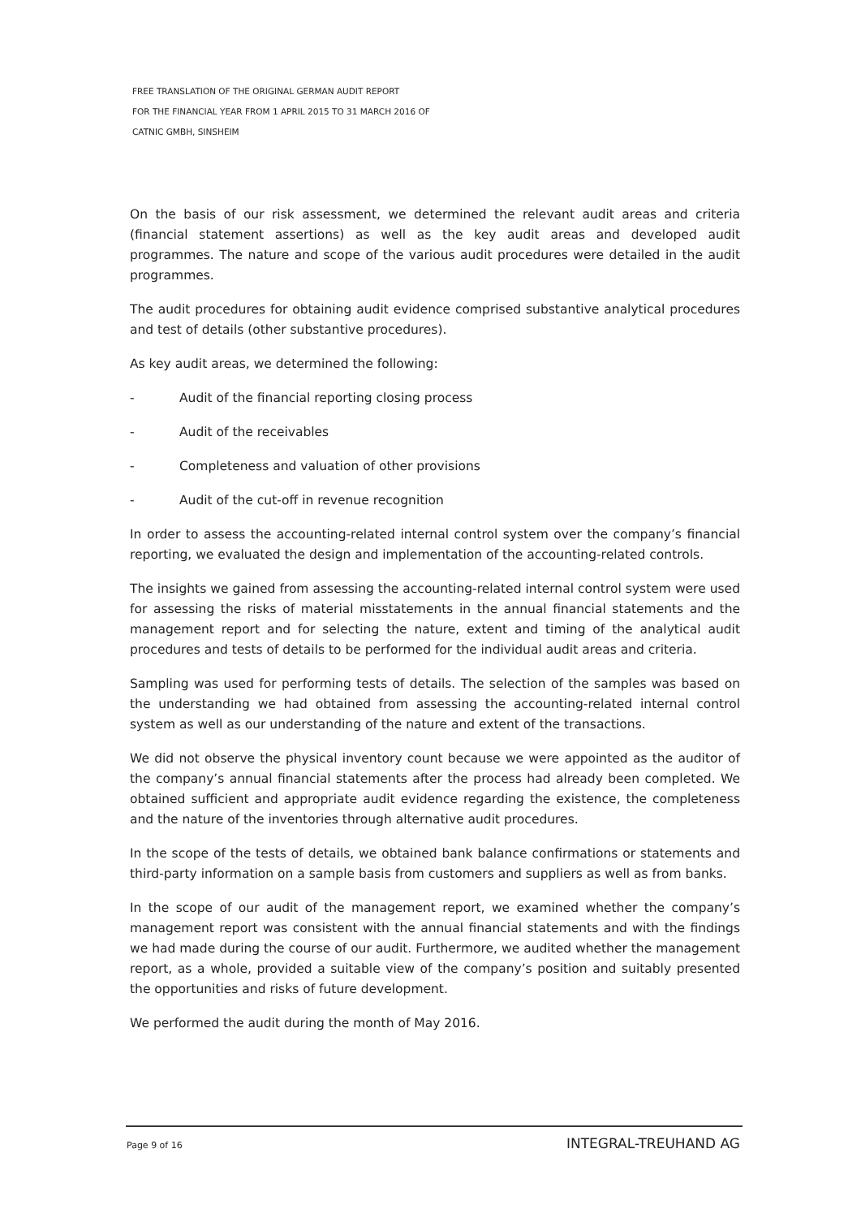FREE TRANSLATION OF THE ORIGINAL GERMAN AUDIT REPORT
FOR THE FINANCIAL YEAR FROM 1 APRIL 2015 TO 31 MARCH 2016 OF
CATNIC GMBH, SINSHEIM
On the basis of our risk assessment, we determined the relevant audit areas and criteria (financial statement assertions) as well as the key audit areas and developed audit programmes. The nature and scope of the various audit procedures were detailed in the audit programmes.
The audit procedures for obtaining audit evidence comprised substantive analytical procedures and test of details (other substantive procedures).
As key audit areas, we determined the following:
- Audit of the financial reporting closing process
- Audit of the receivables
- Completeness and valuation of other provisions
- Audit of the cut-off in revenue recognition
In order to assess the accounting-related internal control system over the company’s financial reporting, we evaluated the design and implementation of the accounting-related controls.
The insights we gained from assessing the accounting-related internal control system were used for assessing the risks of material misstatements in the annual financial statements and the management report and for selecting the nature, extent and timing of the analytical audit procedures and tests of details to be performed for the individual audit areas and criteria.
Sampling was used for performing tests of details. The selection of the samples was based on the understanding we had obtained from assessing the accounting-related internal control system as well as our understanding of the nature and extent of the transactions.
We did not observe the physical inventory count because we were appointed as the auditor of the company’s annual financial statements after the process had already been completed. We obtained sufficient and appropriate audit evidence regarding the existence, the completeness and the nature of the inventories through alternative audit procedures.
In the scope of the tests of details, we obtained bank balance confirmations or statements and third-party information on a sample basis from customers and suppliers as well as from banks.
In the scope of our audit of the management report, we examined whether the company’s management report was consistent with the annual financial statements and with the findings we had made during the course of our audit. Furthermore, we audited whether the management report, as a whole, provided a suitable view of the company’s position and suitably presented the opportunities and risks of future development.
We performed the audit during the month of May 2016.
Page 9 of 16 INTEGRAL-TREUHAND AG